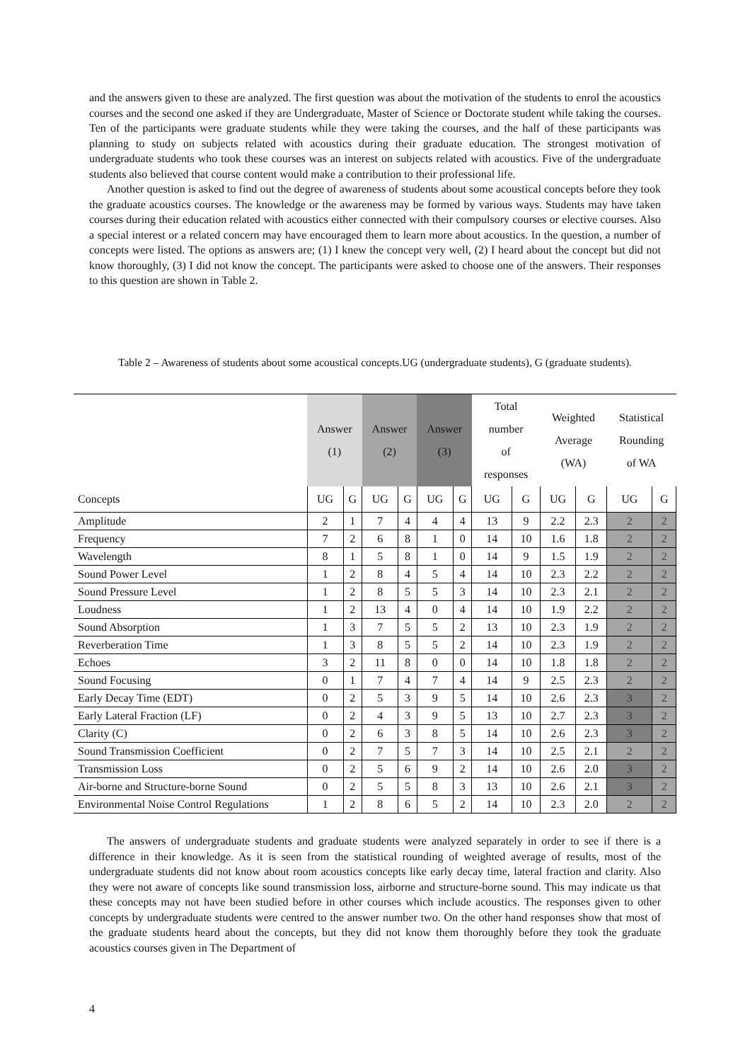and the answers given to these are analyzed. The first question was about the motivation of the students to enrol the acoustics courses and the second one asked if they are Undergraduate, Master of Science or Doctorate student while taking the courses. Ten of the participants were graduate students while they were taking the courses, and the half of these participants was planning to study on subjects related with acoustics during their graduate education. The strongest motivation of undergraduate students who took these courses was an interest on subjects related with acoustics. Five of the undergraduate students also believed that course content would make a contribution to their professional life.
Another question is asked to find out the degree of awareness of students about some acoustical concepts before they took the graduate acoustics courses. The knowledge or the awareness may be formed by various ways. Students may have taken courses during their education related with acoustics either connected with their compulsory courses or elective courses. Also a special interest or a related concern may have encouraged them to learn more about acoustics. In the question, a number of concepts were listed. The options as answers are; (1) I knew the concept very well, (2) I heard about the concept but did not know thoroughly, (3) I did not know the concept. The participants were asked to choose one of the answers. Their responses to this question are shown in Table 2.
Table 2 – Awareness of students about some acoustical concepts.UG (undergraduate students), G (graduate students).
| | Answer (1) | | Answer (2) | | Answer (3) | | Total number of responses | | Weighted Average (WA) | | Statistical Rounding of WA | |
| --- | --- | --- | --- | --- | --- | --- | --- | --- | --- | --- | --- | --- |
| Concepts | UG | G | UG | G | UG | G | UG | G | UG | G | UG | G |
| Amplitude | 2 | 1 | 7 | 4 | 4 | 4 | 13 | 9 | 2.2 | 2.3 | 2 | 2 |
| Frequency | 7 | 2 | 6 | 8 | 1 | 0 | 14 | 10 | 1.6 | 1.8 | 2 | 2 |
| Wavelength | 8 | 1 | 5 | 8 | 1 | 0 | 14 | 9 | 1.5 | 1.9 | 2 | 2 |
| Sound Power Level | 1 | 2 | 8 | 4 | 5 | 4 | 14 | 10 | 2.3 | 2.2 | 2 | 2 |
| Sound Pressure Level | 1 | 2 | 8 | 5 | 5 | 3 | 14 | 10 | 2.3 | 2.1 | 2 | 2 |
| Loudness | 1 | 2 | 13 | 4 | 0 | 4 | 14 | 10 | 1.9 | 2.2 | 2 | 2 |
| Sound Absorption | 1 | 3 | 7 | 5 | 5 | 2 | 13 | 10 | 2.3 | 1.9 | 2 | 2 |
| Reverberation Time | 1 | 3 | 8 | 5 | 5 | 2 | 14 | 10 | 2.3 | 1.9 | 2 | 2 |
| Echoes | 3 | 2 | 11 | 8 | 0 | 0 | 14 | 10 | 1.8 | 1.8 | 2 | 2 |
| Sound Focusing | 0 | 1 | 7 | 4 | 7 | 4 | 14 | 9 | 2.5 | 2.3 | 2 | 2 |
| Early Decay Time (EDT) | 0 | 2 | 5 | 3 | 9 | 5 | 14 | 10 | 2.6 | 2.3 | 3 | 2 |
| Early Lateral Fraction (LF) | 0 | 2 | 4 | 3 | 9 | 5 | 13 | 10 | 2.7 | 2.3 | 3 | 2 |
| Clarity (C) | 0 | 2 | 6 | 3 | 8 | 5 | 14 | 10 | 2.6 | 2.3 | 3 | 2 |
| Sound Transmission Coefficient | 0 | 2 | 7 | 5 | 7 | 3 | 14 | 10 | 2.5 | 2.1 | 2 | 2 |
| Transmission Loss | 0 | 2 | 5 | 6 | 9 | 2 | 14 | 10 | 2.6 | 2.0 | 3 | 2 |
| Air-borne and Structure-borne Sound | 0 | 2 | 5 | 5 | 8 | 3 | 13 | 10 | 2.6 | 2.1 | 3 | 2 |
| Environmental Noise Control Regulations | 1 | 2 | 8 | 6 | 5 | 2 | 14 | 10 | 2.3 | 2.0 | 2 | 2 |
The answers of undergraduate students and graduate students were analyzed separately in order to see if there is a difference in their knowledge. As it is seen from the statistical rounding of weighted average of results, most of the undergraduate students did not know about room acoustics concepts like early decay time, lateral fraction and clarity. Also they were not aware of concepts like sound transmission loss, airborne and structure-borne sound. This may indicate us that these concepts may not have been studied before in other courses which include acoustics. The responses given to other concepts by undergraduate students were centred to the answer number two. On the other hand responses show that most of the graduate students heard about the concepts, but they did not know them thoroughly before they took the graduate acoustics courses given in The Department of
4